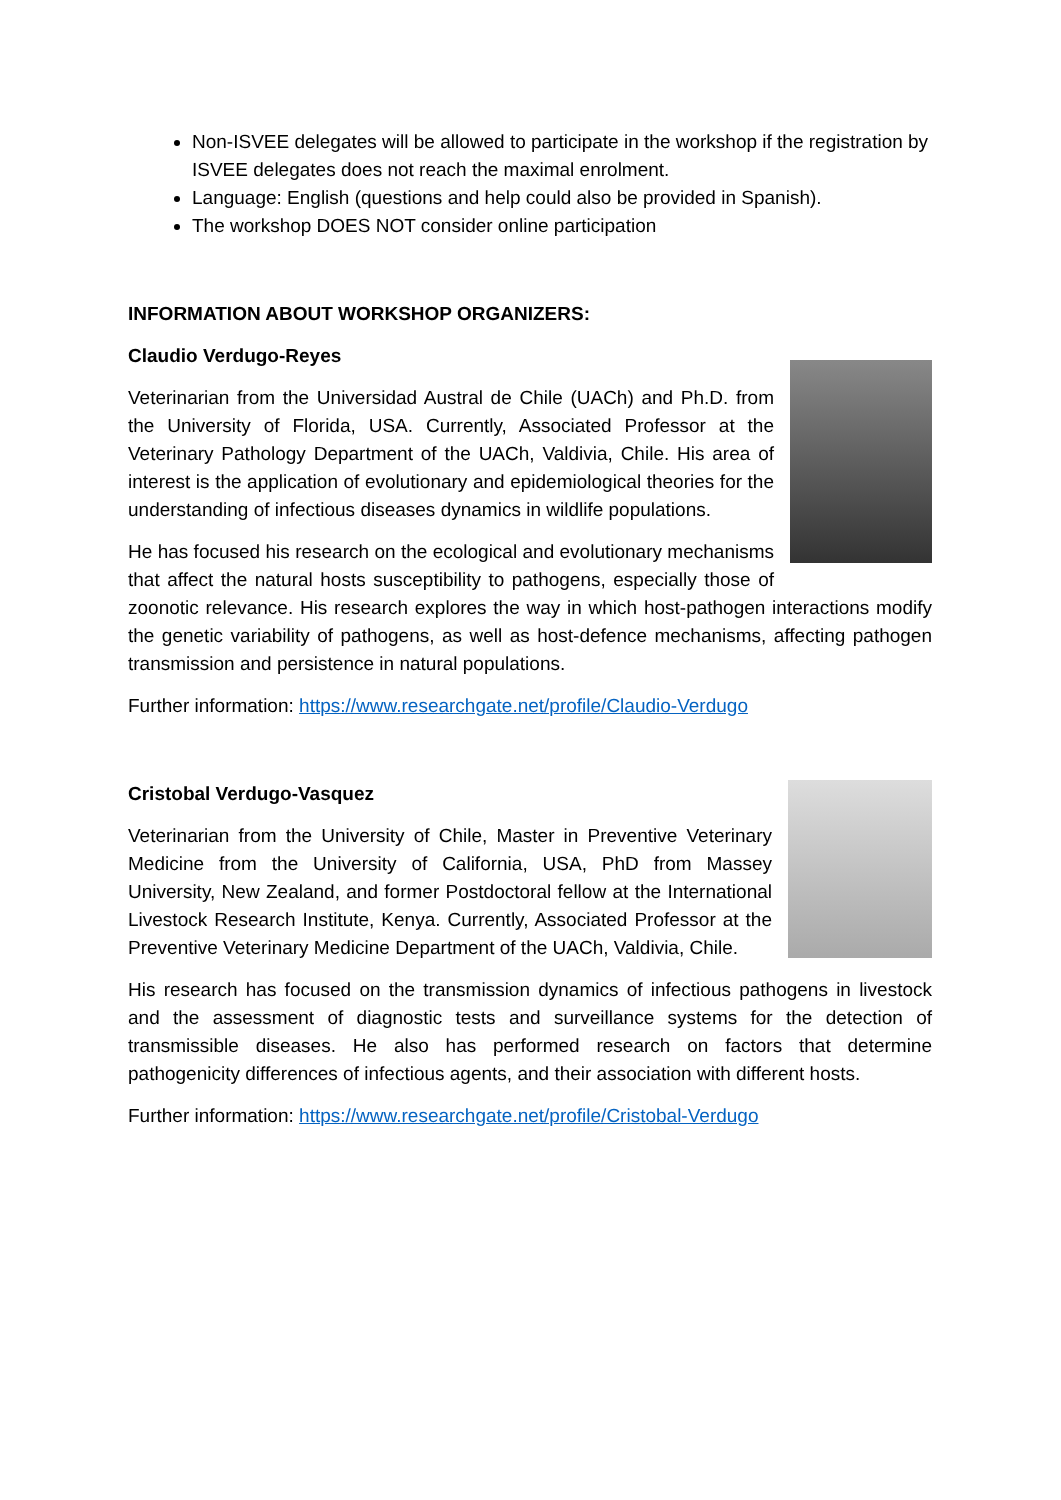Non-ISVEE delegates will be allowed to participate in the workshop if the registration by ISVEE delegates does not reach the maximal enrolment.
Language: English (questions and help could also be provided in Spanish).
The workshop DOES NOT consider online participation
INFORMATION ABOUT WORKSHOP ORGANIZERS:
Claudio Verdugo-Reyes
Veterinarian from the Universidad Austral de Chile (UACh) and Ph.D. from the University of Florida, USA. Currently, Associated Professor at the Veterinary Pathology Department of the UACh, Valdivia, Chile. His area of interest is the application of evolutionary and epidemiological theories for the understanding of infectious diseases dynamics in wildlife populations.
He has focused his research on the ecological and evolutionary mechanisms that affect the natural hosts susceptibility to pathogens, especially those of zoonotic relevance. His research explores the way in which host-pathogen interactions modify the genetic variability of pathogens, as well as host-defence mechanisms, affecting pathogen transmission and persistence in natural populations.
Further information: https://www.researchgate.net/profile/Claudio-Verdugo
Cristobal Verdugo-Vasquez
Veterinarian from the University of Chile, Master in Preventive Veterinary Medicine from the University of California, USA, PhD from Massey University, New Zealand, and former Postdoctoral fellow at the International Livestock Research Institute, Kenya. Currently, Associated Professor at the Preventive Veterinary Medicine Department of the UACh, Valdivia, Chile.
His research has focused on the transmission dynamics of infectious pathogens in livestock and the assessment of diagnostic tests and surveillance systems for the detection of transmissible diseases. He also has performed research on factors that determine pathogenicity differences of infectious agents, and their association with different hosts.
Further information: https://www.researchgate.net/profile/Cristobal-Verdugo